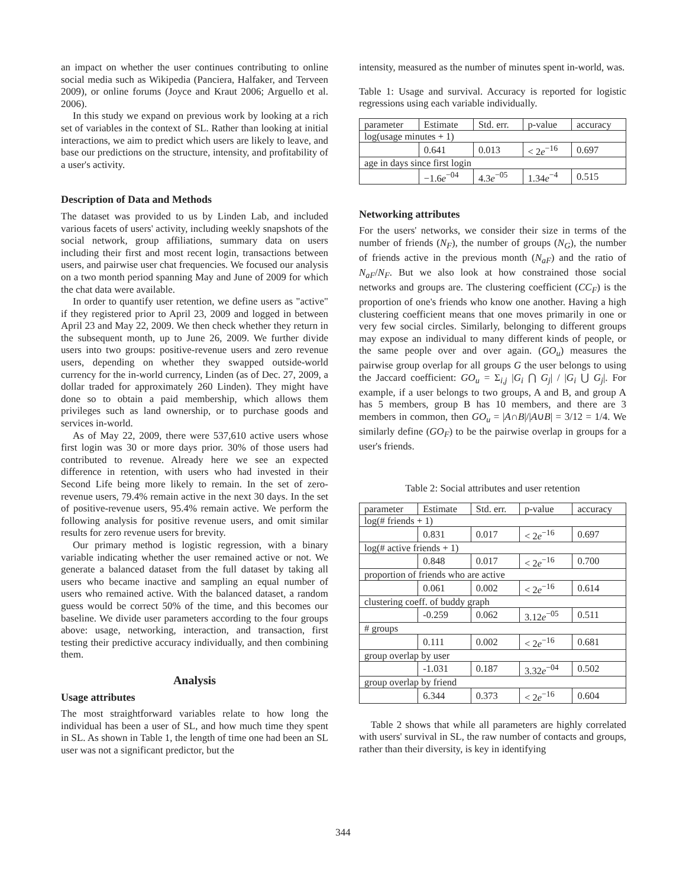an impact on whether the user continues contributing to online social media such as Wikipedia (Panciera, Halfaker, and Terveen 2009), or online forums (Joyce and Kraut 2006; Arguello et al. 2006).
In this study we expand on previous work by looking at a rich set of variables in the context of SL. Rather than looking at initial interactions, we aim to predict which users are likely to leave, and base our predictions on the structure, intensity, and profitability of a user's activity.
Description of Data and Methods
The dataset was provided to us by Linden Lab, and included various facets of users' activity, including weekly snapshots of the social network, group affiliations, summary data on users including their first and most recent login, transactions between users, and pairwise user chat frequencies. We focused our analysis on a two month period spanning May and June of 2009 for which the chat data were available.
In order to quantify user retention, we define users as "active" if they registered prior to April 23, 2009 and logged in between April 23 and May 22, 2009. We then check whether they return in the subsequent month, up to June 26, 2009. We further divide users into two groups: positive-revenue users and zero revenue users, depending on whether they swapped outside-world currency for the in-world currency, Linden (as of Dec. 27, 2009, a dollar traded for approximately 260 Linden). They might have done so to obtain a paid membership, which allows them privileges such as land ownership, or to purchase goods and services in-world.
As of May 22, 2009, there were 537,610 active users whose first login was 30 or more days prior. 30% of those users had contributed to revenue. Already here we see an expected difference in retention, with users who had invested in their Second Life being more likely to remain. In the set of zero-revenue users, 79.4% remain active in the next 30 days. In the set of positive-revenue users, 95.4% remain active. We perform the following analysis for positive revenue users, and omit similar results for zero revenue users for brevity.
Our primary method is logistic regression, with a binary variable indicating whether the user remained active or not. We generate a balanced dataset from the full dataset by taking all users who became inactive and sampling an equal number of users who remained active. With the balanced dataset, a random guess would be correct 50% of the time, and this becomes our baseline. We divide user parameters according to the four groups above: usage, networking, interaction, and transaction, first testing their predictive accuracy individually, and then combining them.
Analysis
Usage attributes
The most straightforward variables relate to how long the individual has been a user of SL, and how much time they spent in SL. As shown in Table 1, the length of time one had been an SL user was not a significant predictor, but the
intensity, measured as the number of minutes spent in-world, was.
Table 1: Usage and survival. Accuracy is reported for logistic regressions using each variable individually.
| parameter | Estimate | Std. err. | p-value | accuracy |
| --- | --- | --- | --- | --- |
| log(usage minutes + 1) | | | | |
| | 0.641 | 0.013 | < 2 e<sup>−16</sup> | 0.697 |
| age in days since first login | | | | |
| | −1.6 e<sup>−04</sup> | 4.3 e<sup>−05</sup> | 1.34 e<sup>−4</sup> | 0.515 |
Networking attributes
For the users' networks, we consider their size in terms of the number of friends (N<sub>F</sub>), the number of groups (N<sub>G</sub>), the number of friends active in the previous month (N<sub>aF</sub>) and the ratio of N<sub>aF</sub>/N<sub>F</sub>. But we also look at how constrained those social networks and groups are. The clustering coefficient (CC<sub>F</sub>) is the proportion of one's friends who know one another. Having a high clustering coefficient means that one moves primarily in one or very few social circles. Similarly, belonging to different groups may expose an individual to many different kinds of people, or the same people over and over again. (GO<sub>u</sub>) measures the pairwise group overlap for all groups G the user belongs to using the Jaccard coefficient: GO<sub>u</sub> = Σ<sub>i,j</sub> |G<sub>i</sub> ⋂ G<sub>j</sub>| / |G<sub>i</sub> ⋃ G<sub>j</sub>|. For example, if a user belongs to two groups, A and B, and group A has 5 members, group B has 10 members, and there are 3 members in common, then GO<sub>u</sub> = |A∩B|/|A∪B| = 3/12 = 1/4. We similarly define (GO<sub>F</sub>) to be the pairwise overlap in groups for a user's friends.
Table 2: Social attributes and user retention
| parameter | Estimate | Std. err. | p-value | accuracy |
| --- | --- | --- | --- | --- |
| log(# friends + 1) | | | | |
| | 0.831 | 0.017 | < 2 e<sup>−16</sup> | 0.697 |
| log(# active friends + 1) | | | | |
| | 0.848 | 0.017 | < 2 e<sup>−16</sup> | 0.700 |
| proportion of friends who are active | | | | |
| | 0.061 | 0.002 | < 2 e<sup>−16</sup> | 0.614 |
| clustering coeff. of buddy graph | | | | |
| | -0.259 | 0.062 | 3.12 e<sup>−05</sup> | 0.511 |
| # groups | | | | |
| | 0.111 | 0.002 | < 2 e<sup>−16</sup> | 0.681 |
| group overlap by user | | | | |
| | -1.031 | 0.187 | 3.32 e<sup>−04</sup> | 0.502 |
| group overlap by friend | | | | |
| | 6.344 | 0.373 | < 2 e<sup>−16</sup> | 0.604 |
Table 2 shows that while all parameters are highly correlated with users' survival in SL, the raw number of contacts and groups, rather than their diversity, is key in identifying
344